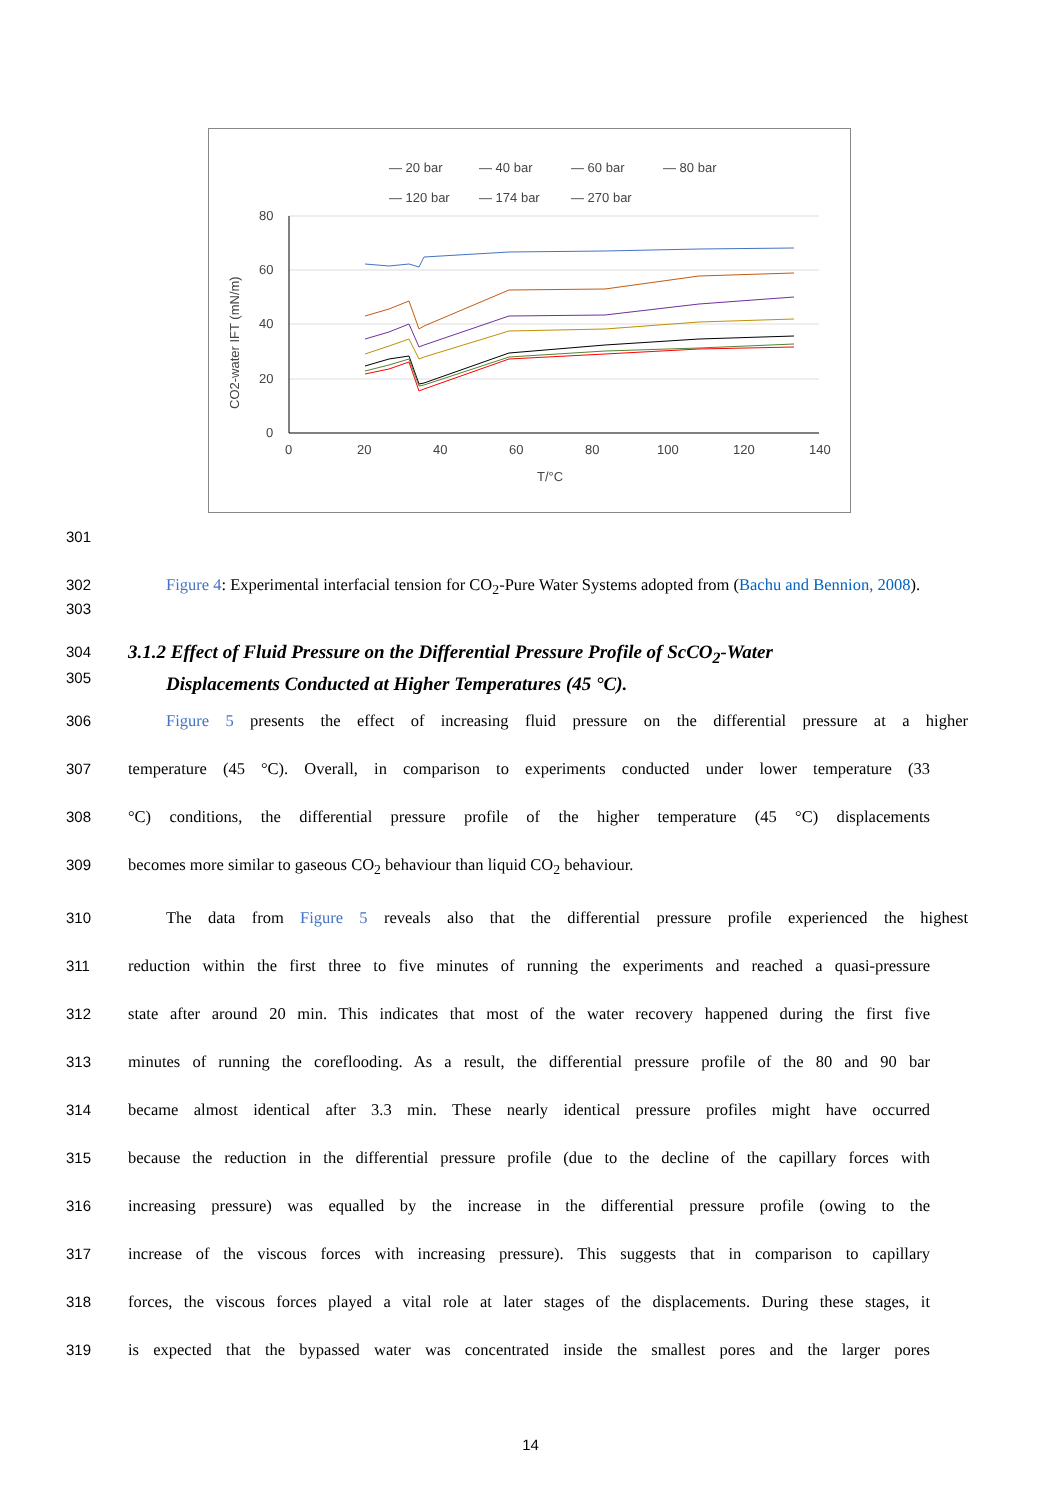— 20 bar
— 40 bar
— 60 bar
— 80 bar
— 120 bar
— 174 bar
— 270 bar
80
60
40
20
0
0
20
40
60
80
100
120
140
T/°C
CO2-water IFT (mN/m)
301
302
303 Figure 4: Experimental interfacial tension for CO<sub>2</sub>-Pure Water Systems adopted from (Bachu and Bennion, 2008).
304
305 3.1.2 Effect of Fluid Pressure on the Differential Pressure Profile of ScCO<sub>2</sub>-Water
Displacements Conducted at Higher Temperatures (45 °C).
306 Figure 5 presents the effect of increasing fluid pressure on the differential pressure at a higher
307 temperature (45 °C). Overall, in comparison to experiments conducted under lower temperature (33
308 °C) conditions, the differential pressure profile of the higher temperature (45 °C) displacements
309 becomes more similar to gaseous CO<sub>2</sub> behaviour than liquid CO<sub>2</sub> behaviour.
310 The data from Figure 5 reveals also that the differential pressure profile experienced the highest
311 reduction within the first three to five minutes of running the experiments and reached a quasi-pressure
312 state after around 20 min. This indicates that most of the water recovery happened during the first five
313 minutes of running the coreflooding. As a result, the differential pressure profile of the 80 and 90 bar
314 became almost identical after 3.3 min. These nearly identical pressure profiles might have occurred
315 because the reduction in the differential pressure profile (due to the decline of the capillary forces with
316 increasing pressure) was equalled by the increase in the differential pressure profile (owing to the
317 increase of the viscous forces with increasing pressure). This suggests that in comparison to capillary
318 forces, the viscous forces played a vital role at later stages of the displacements. During these stages, it
319 is expected that the bypassed water was concentrated inside the smallest pores and the larger pores
14